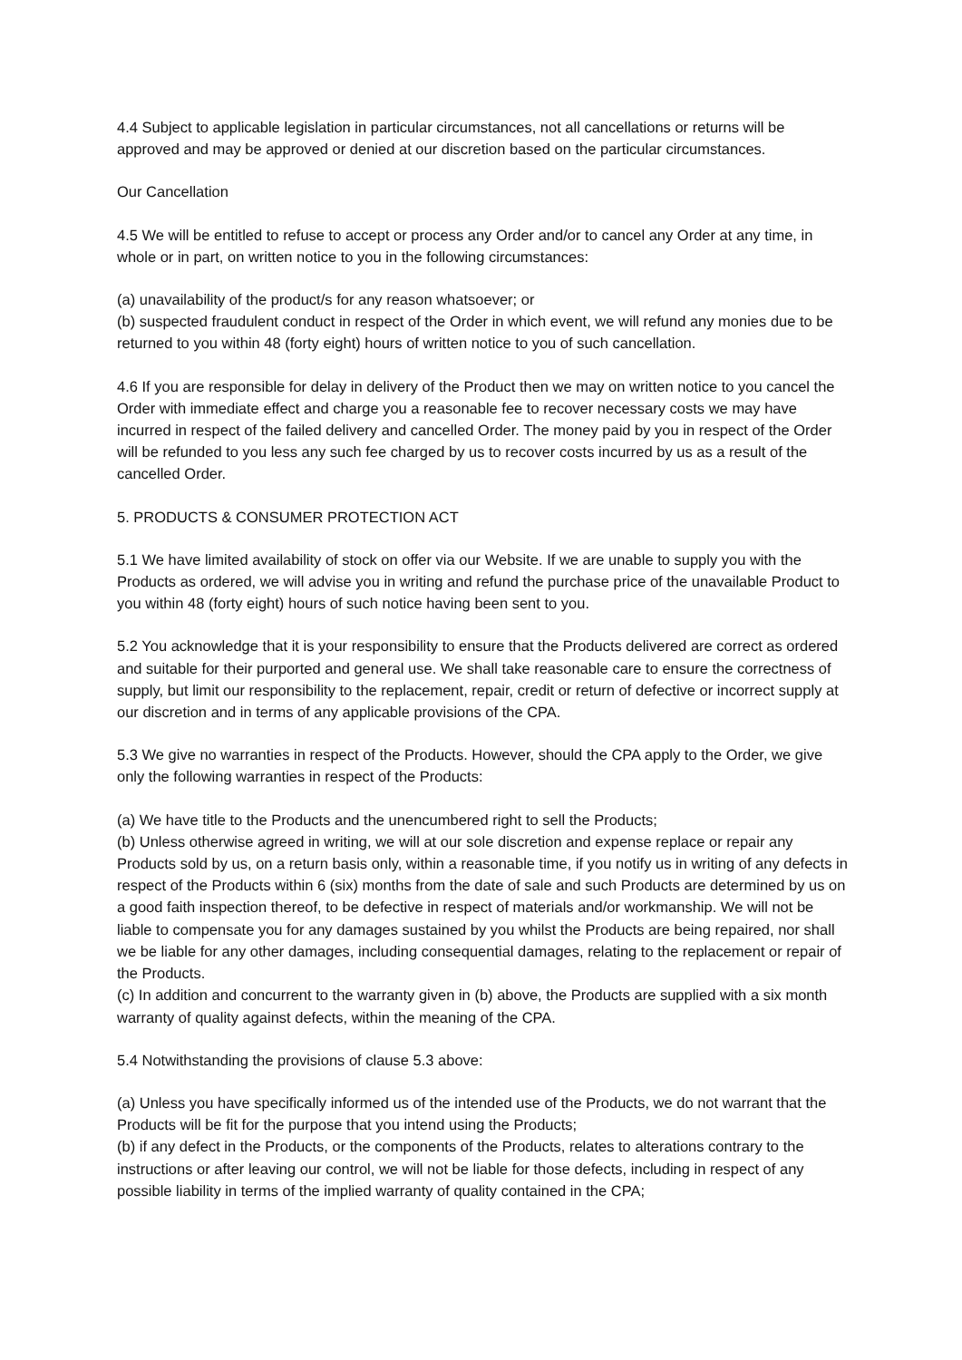4.4 Subject to applicable legislation in particular circumstances, not all cancellations or returns will be approved and may be approved or denied at our discretion based on the particular circumstances.
Our Cancellation
4.5 We will be entitled to refuse to accept or process any Order and/or to cancel any Order at any time, in whole or in part, on written notice to you in the following circumstances:
(a) unavailability of the product/s for any reason whatsoever; or
(b) suspected fraudulent conduct in respect of the Order in which event, we will refund any monies due to be returned to you within 48 (forty eight) hours of written notice to you of such cancellation.
4.6 If you are responsible for delay in delivery of the Product then we may on written notice to you cancel the Order with immediate effect and charge you a reasonable fee to recover necessary costs we may have incurred in respect of the failed delivery and cancelled Order. The money paid by you in respect of the Order will be refunded to you less any such fee charged by us to recover costs incurred by us as a result of the cancelled Order.
5. PRODUCTS & CONSUMER PROTECTION ACT
5.1 We have limited availability of stock on offer via our Website. If we are unable to supply you with the Products as ordered, we will advise you in writing and refund the purchase price of the unavailable Product to you within 48 (forty eight) hours of such notice having been sent to you.
5.2 You acknowledge that it is your responsibility to ensure that the Products delivered are correct as ordered and suitable for their purported and general use. We shall take reasonable care to ensure the correctness of supply, but limit our responsibility to the replacement, repair, credit or return of defective or incorrect supply at our discretion and in terms of any applicable provisions of the CPA.
5.3 We give no warranties in respect of the Products. However, should the CPA apply to the Order, we give only the following warranties in respect of the Products:
(a) We have title to the Products and the unencumbered right to sell the Products;
(b) Unless otherwise agreed in writing, we will at our sole discretion and expense replace or repair any Products sold by us, on a return basis only, within a reasonable time, if you notify us in writing of any defects in respect of the Products within 6 (six) months from the date of sale and such Products are determined by us on a good faith inspection thereof, to be defective in respect of materials and/or workmanship. We will not be liable to compensate you for any damages sustained by you whilst the Products are being repaired, nor shall we be liable for any other damages, including consequential damages, relating to the replacement or repair of the Products.
(c) In addition and concurrent to the warranty given in (b) above, the Products are supplied with a six month warranty of quality against defects, within the meaning of the CPA.
5.4 Notwithstanding the provisions of clause 5.3 above:
(a) Unless you have specifically informed us of the intended use of the Products, we do not warrant that the Products will be fit for the purpose that you intend using the Products;
(b) if any defect in the Products, or the components of the Products, relates to alterations contrary to the instructions or after leaving our control, we will not be liable for those defects, including in respect of any possible liability in terms of the implied warranty of quality contained in the CPA;